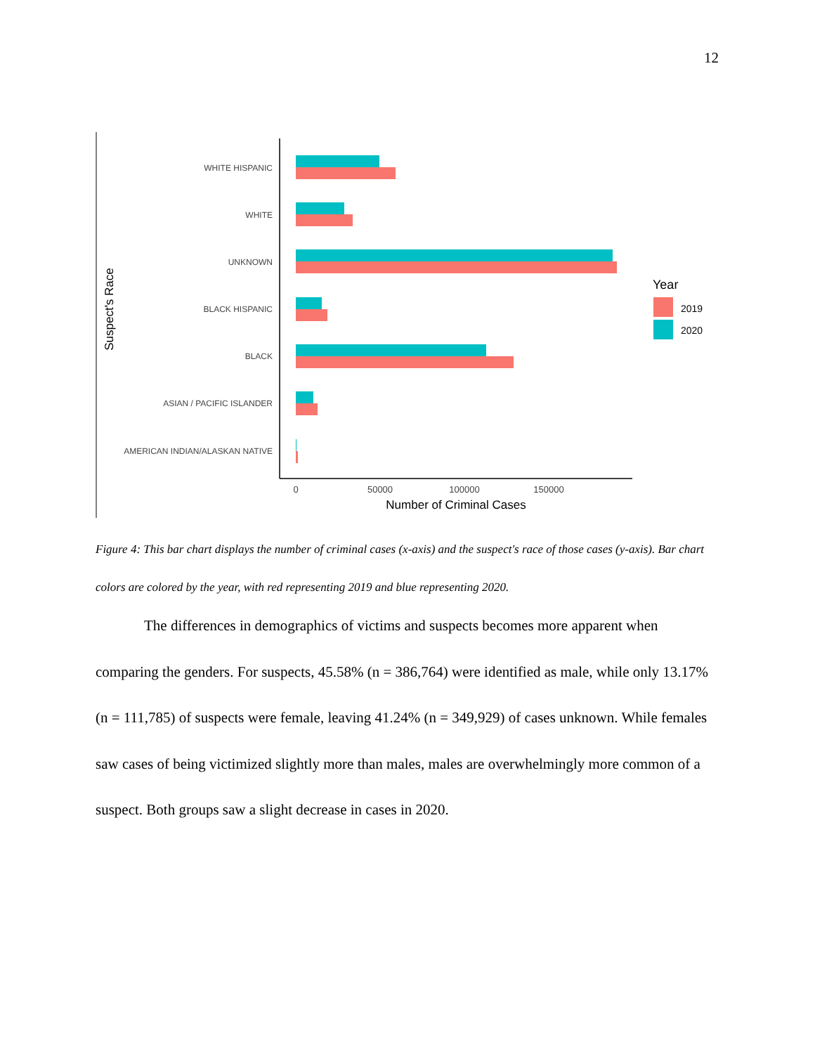12
Suspect's Race
WHITE HISPANIC
WHITE
UNKNOWN
BLACK HISPANIC
BLACK
ASIAN / PACIFIC ISLANDER
AMERICAN INDIAN/ALASKAN NATIVE
0
50000
100000
150000
Number of Criminal Cases
Year
2019
2020
Figure 4: This bar chart displays the number of criminal cases (x-axis) and the suspect's race of those cases (y-axis). Bar chart colors are colored by the year, with red representing 2019 and blue representing 2020.
The differences in demographics of victims and suspects becomes more apparent when comparing the genders. For suspects, 45.58% (n = 386,764) were identified as male, while only 13.17% (n = 111,785) of suspects were female, leaving 41.24% (n = 349,929) of cases unknown. While females saw cases of being victimized slightly more than males, males are overwhelmingly more common of a suspect. Both groups saw a slight decrease in cases in 2020.